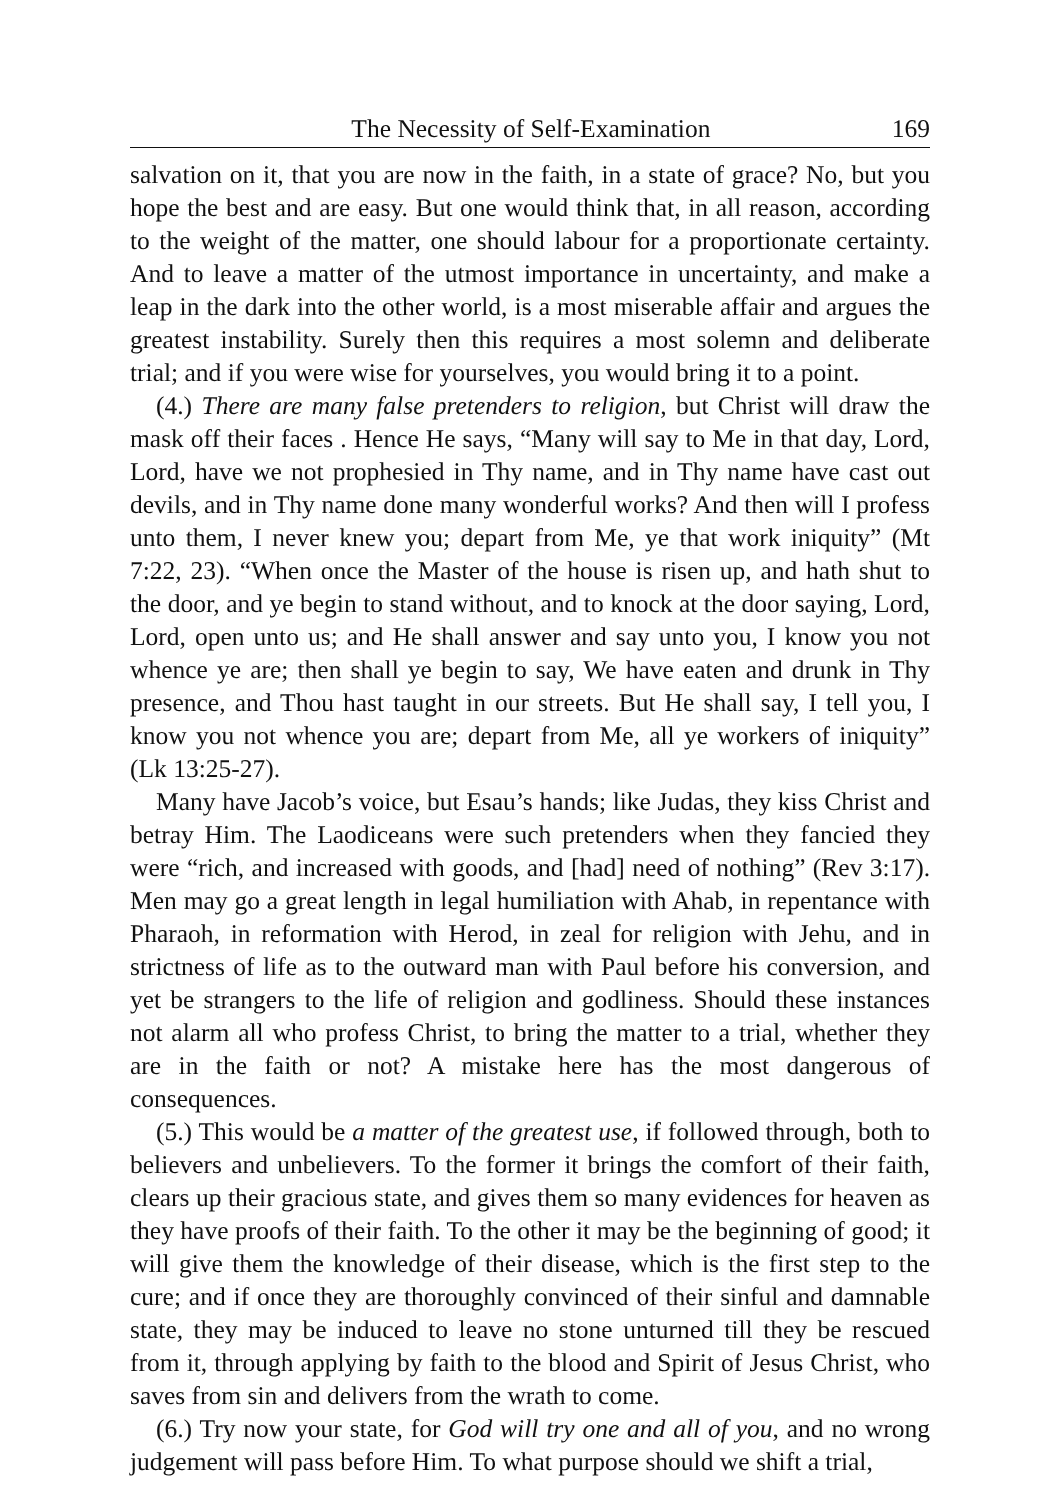The Necessity of Self-Examination 169
salvation on it, that you are now in the faith, in a state of grace? No, but you hope the best and are easy. But one would think that, in all reason, according to the weight of the matter, one should labour for a proportionate certainty. And to leave a matter of the utmost importance in uncertainty, and make a leap in the dark into the other world, is a most miserable affair and argues the greatest instability. Surely then this requires a most solemn and deliberate trial; and if you were wise for yourselves, you would bring it to a point.
(4.) There are many false pretenders to religion, but Christ will draw the mask off their faces . Hence He says, “Many will say to Me in that day, Lord, Lord, have we not prophesied in Thy name, and in Thy name have cast out devils, and in Thy name done many wonderful works? And then will I profess unto them, I never knew you; depart from Me, ye that work iniquity” (Mt 7:22, 23). “When once the Master of the house is risen up, and hath shut to the door, and ye begin to stand without, and to knock at the door saying, Lord, Lord, open unto us; and He shall answer and say unto you, I know you not whence ye are; then shall ye begin to say, We have eaten and drunk in Thy presence, and Thou hast taught in our streets. But He shall say, I tell you, I know you not whence you are; depart from Me, all ye workers of iniquity” (Lk 13:25-27).
Many have Jacob’s voice, but Esau’s hands; like Judas, they kiss Christ and betray Him. The Laodiceans were such pretenders when they fancied they were “rich, and increased with goods, and [had] need of nothing” (Rev 3:17). Men may go a great length in legal humiliation with Ahab, in repentance with Pharaoh, in reformation with Herod, in zeal for religion with Jehu, and in strictness of life as to the outward man with Paul before his conversion, and yet be strangers to the life of religion and godliness. Should these instances not alarm all who profess Christ, to bring the matter to a trial, whether they are in the faith or not? A mistake here has the most dangerous of consequences.
(5.) This would be a matter of the greatest use, if followed through, both to believers and unbelievers. To the former it brings the comfort of their faith, clears up their gracious state, and gives them so many evidences for heaven as they have proofs of their faith. To the other it may be the beginning of good; it will give them the knowledge of their disease, which is the first step to the cure; and if once they are thoroughly convinced of their sinful and damnable state, they may be induced to leave no stone unturned till they be rescued from it, through applying by faith to the blood and Spirit of Jesus Christ, who saves from sin and delivers from the wrath to come.
(6.) Try now your state, for God will try one and all of you, and no wrong judgement will pass before Him. To what purpose should we shift a trial,